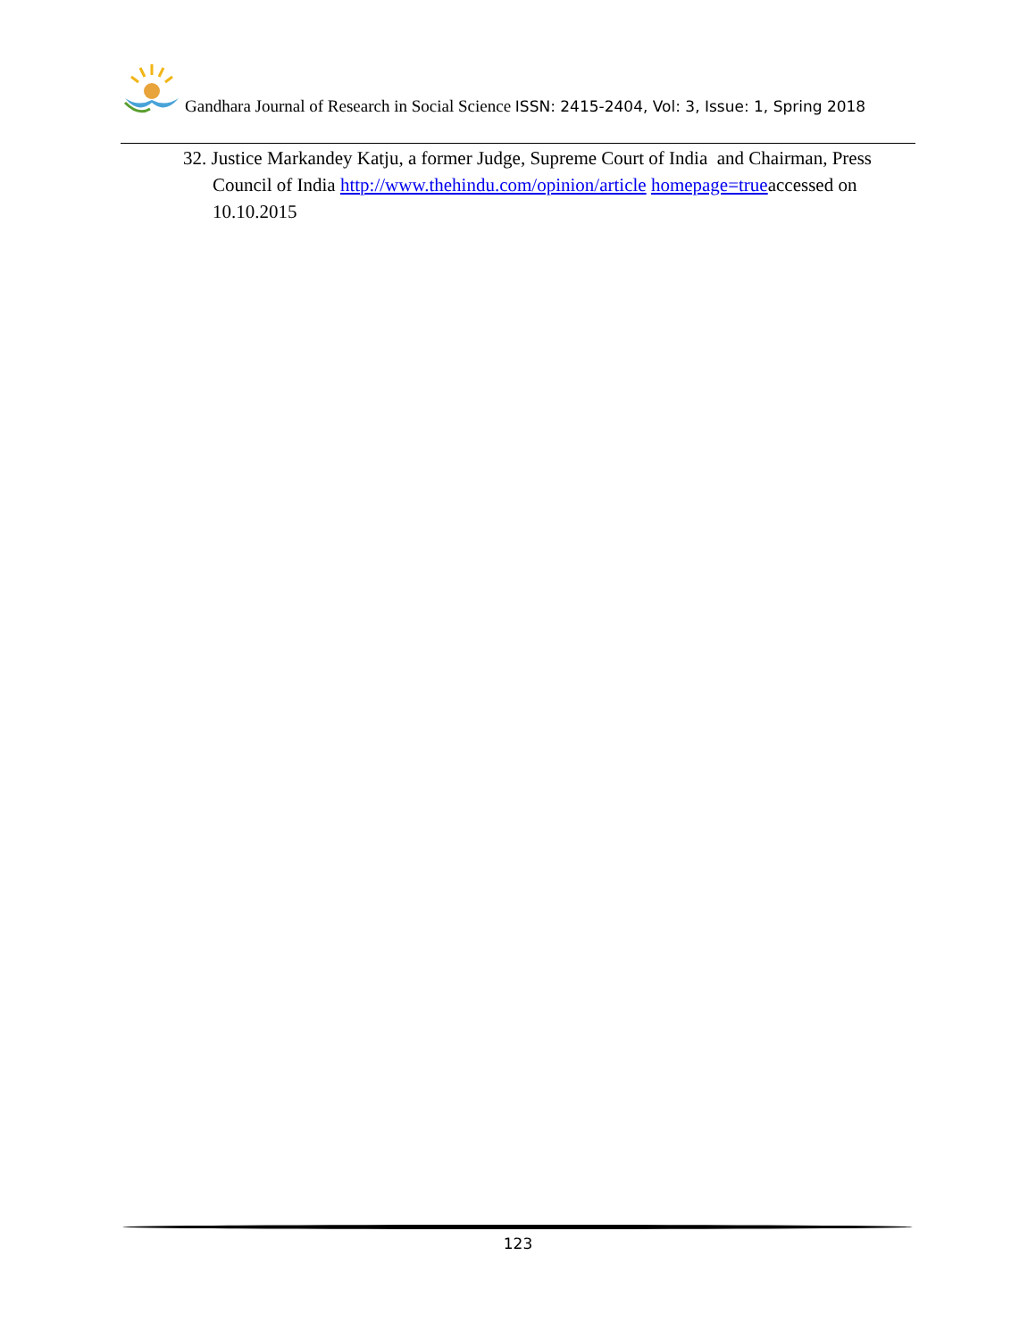Gandhara Journal of Research in Social Science ISSN: 2415-2404, Vol: 3, Issue: 1, Spring 2018
32. Justice Markandey Katju, a former Judge, Supreme Court of India and Chairman, Press Council of India http://www.thehindu.com/opinion/article homepage=trueaccessed on 10.10.2015
123